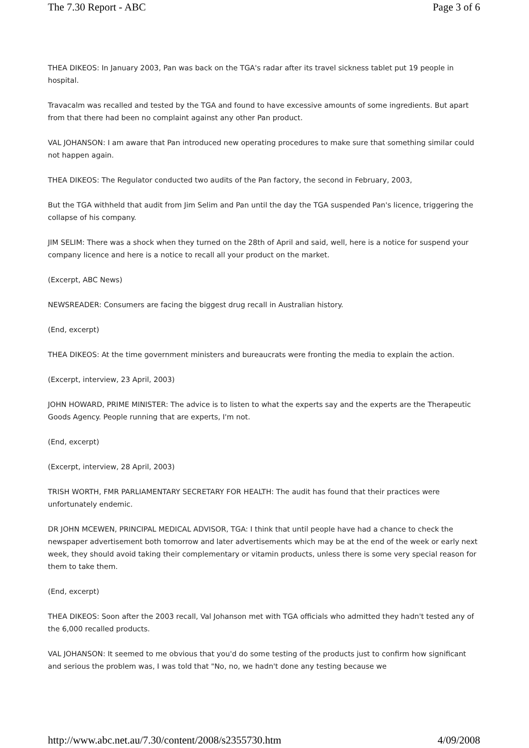The 7.30 Report - ABC Page 3 of 6
THEA DIKEOS: In January 2003, Pan was back on the TGA's radar after its travel sickness tablet put 19 people in hospital.
Travacalm was recalled and tested by the TGA and found to have excessive amounts of some ingredients. But apart from that there had been no complaint against any other Pan product.
VAL JOHANSON: I am aware that Pan introduced new operating procedures to make sure that something similar could not happen again.
THEA DIKEOS: The Regulator conducted two audits of the Pan factory, the second in February, 2003,
But the TGA withheld that audit from Jim Selim and Pan until the day the TGA suspended Pan's licence, triggering the collapse of his company.
JIM SELIM: There was a shock when they turned on the 28th of April and said, well, here is a notice for suspend your company licence and here is a notice to recall all your product on the market.
(Excerpt, ABC News)
NEWSREADER: Consumers are facing the biggest drug recall in Australian history.
(End, excerpt)
THEA DIKEOS: At the time government ministers and bureaucrats were fronting the media to explain the action.
(Excerpt, interview, 23 April, 2003)
JOHN HOWARD, PRIME MINISTER: The advice is to listen to what the experts say and the experts are the Therapeutic Goods Agency. People running that are experts, I'm not.
(End, excerpt)
(Excerpt, interview, 28 April, 2003)
TRISH WORTH, FMR PARLIAMENTARY SECRETARY FOR HEALTH: The audit has found that their practices were unfortunately endemic.
DR JOHN MCEWEN, PRINCIPAL MEDICAL ADVISOR, TGA: I think that until people have had a chance to check the newspaper advertisement both tomorrow and later advertisements which may be at the end of the week or early next week, they should avoid taking their complementary or vitamin products, unless there is some very special reason for them to take them.
(End, excerpt)
THEA DIKEOS: Soon after the 2003 recall, Val Johanson met with TGA officials who admitted they hadn't tested any of the 6,000 recalled products.
VAL JOHANSON: It seemed to me obvious that you'd do some testing of the products just to confirm how significant and serious the problem was, I was told that "No, no, we hadn't done any testing because we
http://www.abc.net.au/7.30/content/2008/s2355730.htm 4/09/2008